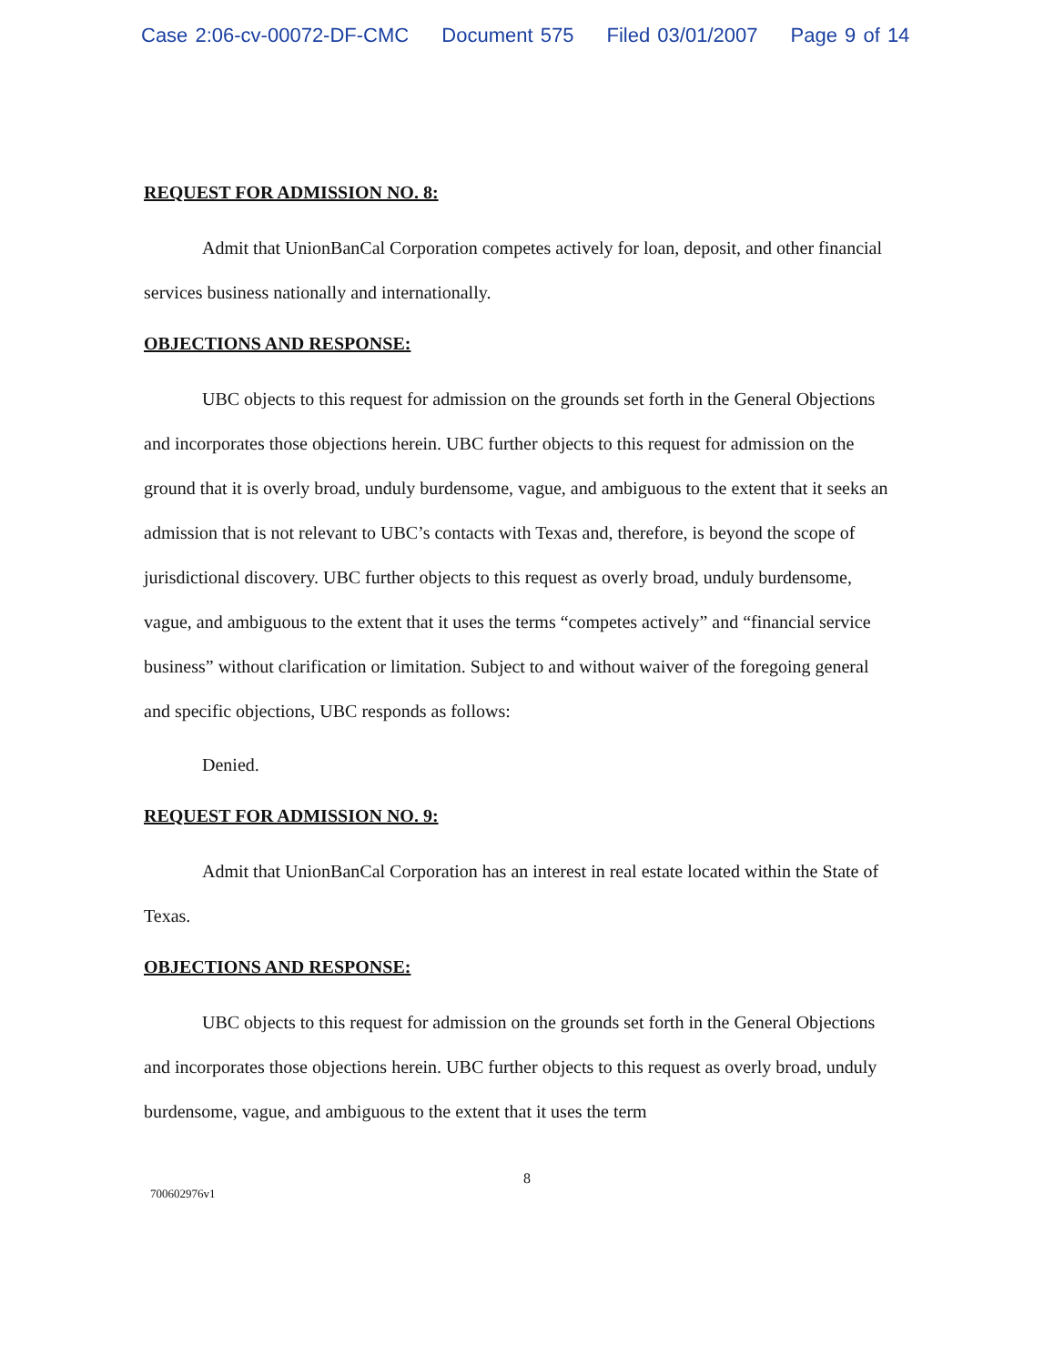Case 2:06-cv-00072-DF-CMC Document 575 Filed 03/01/2007 Page 9 of 14
REQUEST FOR ADMISSION NO. 8:
Admit that UnionBanCal Corporation competes actively for loan, deposit, and other financial services business nationally and internationally.
OBJECTIONS AND RESPONSE:
UBC objects to this request for admission on the grounds set forth in the General Objections and incorporates those objections herein. UBC further objects to this request for admission on the ground that it is overly broad, unduly burdensome, vague, and ambiguous to the extent that it seeks an admission that is not relevant to UBC’s contacts with Texas and, therefore, is beyond the scope of jurisdictional discovery. UBC further objects to this request as overly broad, unduly burdensome, vague, and ambiguous to the extent that it uses the terms “competes actively” and “financial service business” without clarification or limitation. Subject to and without waiver of the foregoing general and specific objections, UBC responds as follows:
Denied.
REQUEST FOR ADMISSION NO. 9:
Admit that UnionBanCal Corporation has an interest in real estate located within the State of Texas.
OBJECTIONS AND RESPONSE:
UBC objects to this request for admission on the grounds set forth in the General Objections and incorporates those objections herein. UBC further objects to this request as overly broad, unduly burdensome, vague, and ambiguous to the extent that it uses the term
8
700602976v1